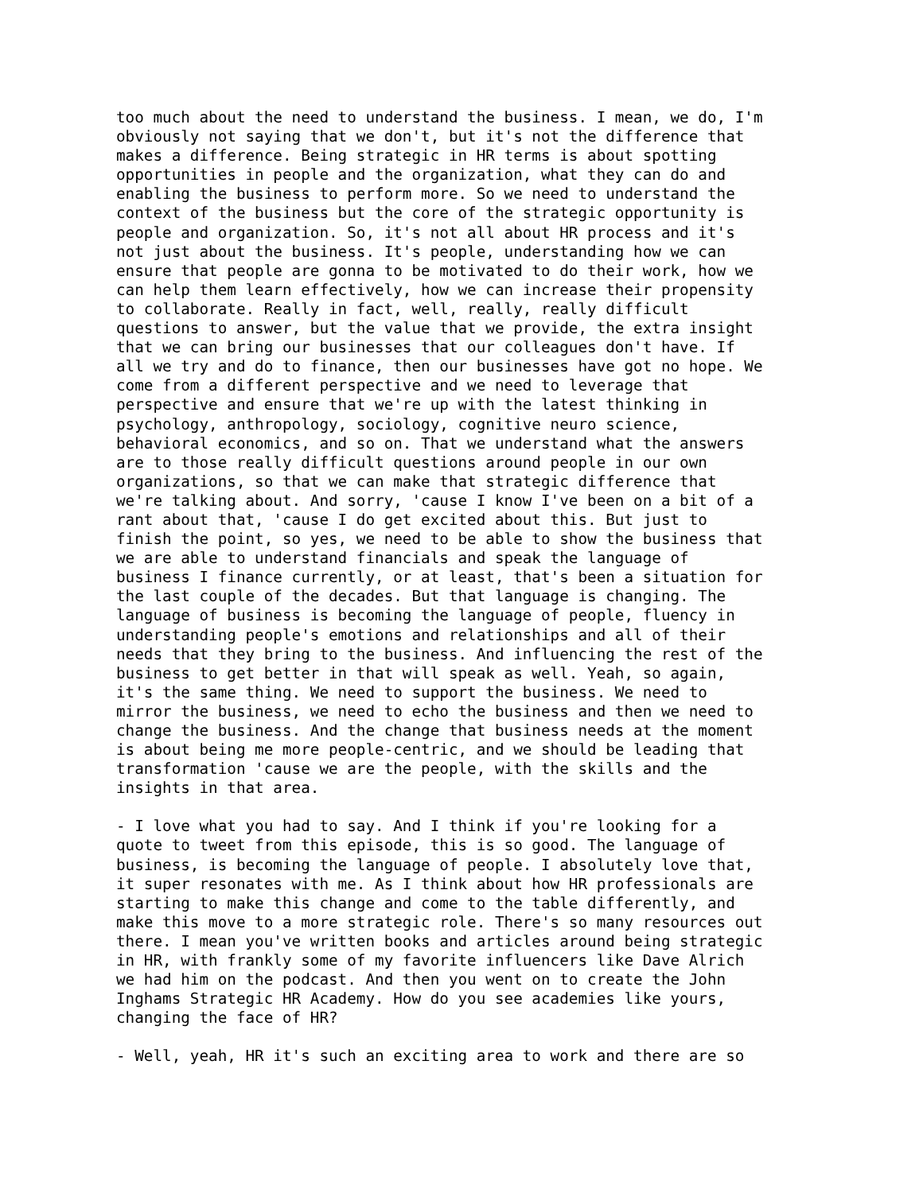too much about the need to understand the business. I mean, we do, I'm obviously not saying that we don't, but it's not the difference that makes a difference. Being strategic in HR terms is about spotting opportunities in people and the organization, what they can do and enabling the business to perform more. So we need to understand the context of the business but the core of the strategic opportunity is people and organization. So, it's not all about HR process and it's not just about the business. It's people, understanding how we can ensure that people are gonna to be motivated to do their work, how we can help them learn effectively, how we can increase their propensity to collaborate. Really in fact, well, really, really difficult questions to answer, but the value that we provide, the extra insight that we can bring our businesses that our colleagues don't have. If all we try and do to finance, then our businesses have got no hope. We come from a different perspective and we need to leverage that perspective and ensure that we're up with the latest thinking in psychology, anthropology, sociology, cognitive neuro science, behavioral economics, and so on. That we understand what the answers are to those really difficult questions around people in our own organizations, so that we can make that strategic difference that we're talking about. And sorry, 'cause I know I've been on a bit of a rant about that, 'cause I do get excited about this. But just to finish the point, so yes, we need to be able to show the business that we are able to understand financials and speak the language of business I finance currently, or at least, that's been a situation for the last couple of the decades. But that language is changing. The language of business is becoming the language of people, fluency in understanding people's emotions and relationships and all of their needs that they bring to the business. And influencing the rest of the business to get better in that will speak as well. Yeah, so again, it's the same thing. We need to support the business. We need to mirror the business, we need to echo the business and then we need to change the business. And the change that business needs at the moment is about being me more people-centric, and we should be leading that transformation 'cause we are the people, with the skills and the insights in that area.
- I love what you had to say. And I think if you're looking for a quote to tweet from this episode, this is so good. The language of business, is becoming the language of people. I absolutely love that, it super resonates with me. As I think about how HR professionals are starting to make this change and come to the table differently, and make this move to a more strategic role. There's so many resources out there. I mean you've written books and articles around being strategic in HR, with frankly some of my favorite influencers like Dave Alrich we had him on the podcast. And then you went on to create the John Inghams Strategic HR Academy. How do you see academies like yours, changing the face of HR?
- Well, yeah, HR it's such an exciting area to work and there are so